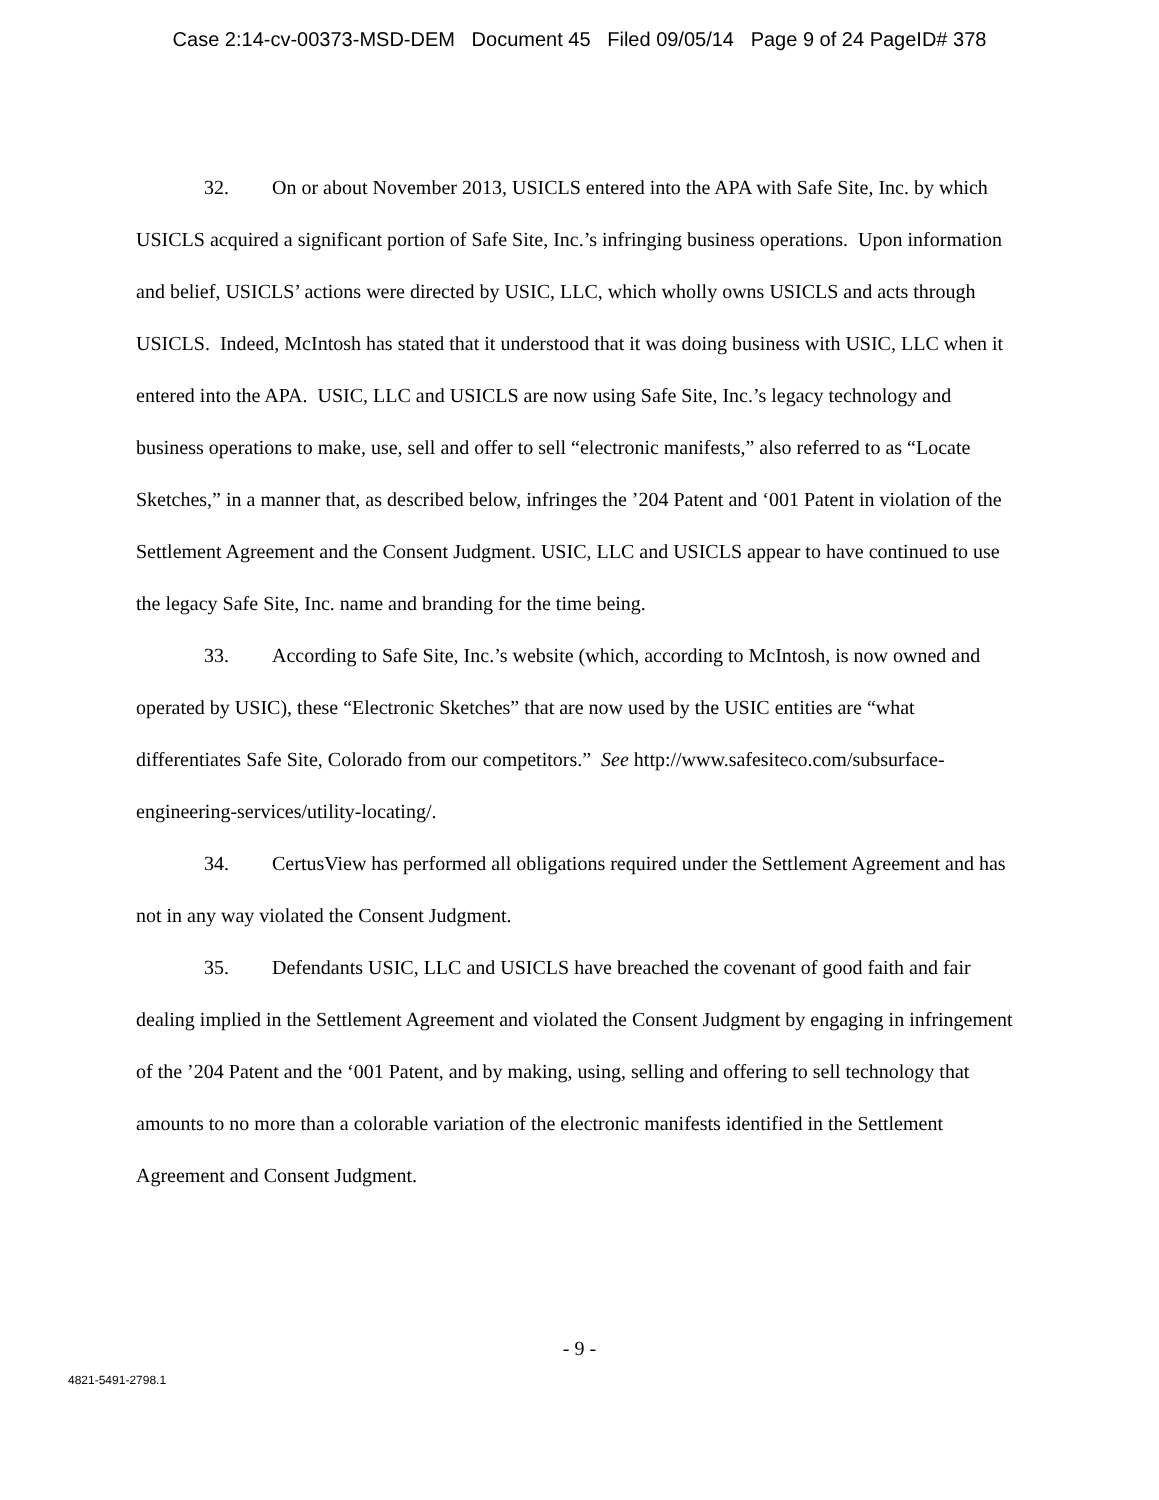Case 2:14-cv-00373-MSD-DEM Document 45 Filed 09/05/14 Page 9 of 24 PageID# 378
32. On or about November 2013, USICLS entered into the APA with Safe Site, Inc. by which USICLS acquired a significant portion of Safe Site, Inc.’s infringing business operations. Upon information and belief, USICLS’ actions were directed by USIC, LLC, which wholly owns USICLS and acts through USICLS. Indeed, McIntosh has stated that it understood that it was doing business with USIC, LLC when it entered into the APA. USIC, LLC and USICLS are now using Safe Site, Inc.’s legacy technology and business operations to make, use, sell and offer to sell “electronic manifests,” also referred to as “Locate Sketches,” in a manner that, as described below, infringes the ’204 Patent and ‘001 Patent in violation of the Settlement Agreement and the Consent Judgment. USIC, LLC and USICLS appear to have continued to use the legacy Safe Site, Inc. name and branding for the time being.
33. According to Safe Site, Inc.’s website (which, according to McIntosh, is now owned and operated by USIC), these “Electronic Sketches” that are now used by the USIC entities are “what differentiates Safe Site, Colorado from our competitors.” See http://www.safesiteco.com/subsurface-engineering-services/utility-locating/.
34. CertusView has performed all obligations required under the Settlement Agreement and has not in any way violated the Consent Judgment.
35. Defendants USIC, LLC and USICLS have breached the covenant of good faith and fair dealing implied in the Settlement Agreement and violated the Consent Judgment by engaging in infringement of the ’204 Patent and the ‘001 Patent, and by making, using, selling and offering to sell technology that amounts to no more than a colorable variation of the electronic manifests identified in the Settlement Agreement and Consent Judgment.
- 9 -
4821-5491-2798.1